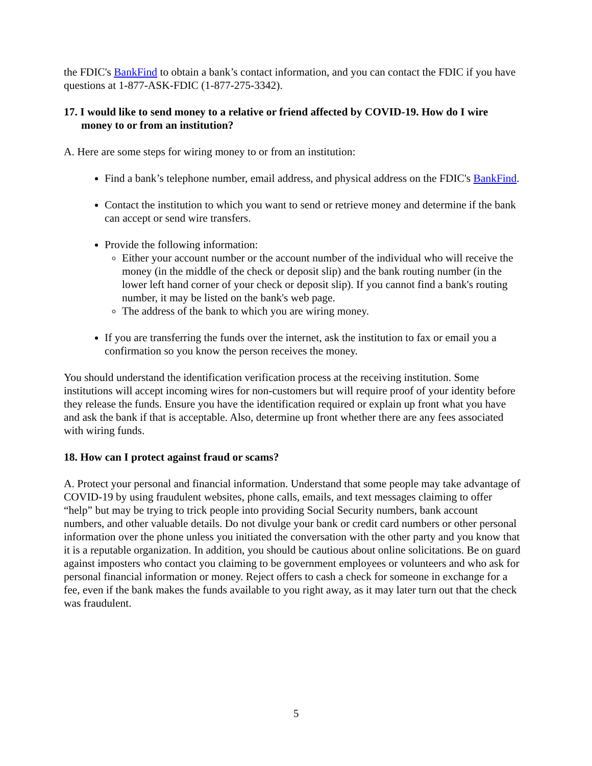the FDIC's BankFind to obtain a bank’s contact information, and you can contact the FDIC if you have questions at 1-877-ASK-FDIC (1-877-275-3342).
17. I would like to send money to a relative or friend affected by COVID-19. How do I wire money to or from an institution?
A. Here are some steps for wiring money to or from an institution:
Find a bank’s telephone number, email address, and physical address on the FDIC's BankFind.
Contact the institution to which you want to send or retrieve money and determine if the bank can accept or send wire transfers.
Provide the following information:
Either your account number or the account number of the individual who will receive the money (in the middle of the check or deposit slip) and the bank routing number (in the lower left hand corner of your check or deposit slip). If you cannot find a bank's routing number, it may be listed on the bank's web page.
The address of the bank to which you are wiring money.
If you are transferring the funds over the internet, ask the institution to fax or email you a confirmation so you know the person receives the money.
You should understand the identification verification process at the receiving institution. Some institutions will accept incoming wires for non-customers but will require proof of your identity before they release the funds. Ensure you have the identification required or explain up front what you have and ask the bank if that is acceptable. Also, determine up front whether there are any fees associated with wiring funds.
18. How can I protect against fraud or scams?
A. Protect your personal and financial information. Understand that some people may take advantage of COVID-19 by using fraudulent websites, phone calls, emails, and text messages claiming to offer “help” but may be trying to trick people into providing Social Security numbers, bank account numbers, and other valuable details. Do not divulge your bank or credit card numbers or other personal information over the phone unless you initiated the conversation with the other party and you know that it is a reputable organization. In addition, you should be cautious about online solicitations. Be on guard against imposters who contact you claiming to be government employees or volunteers and who ask for personal financial information or money. Reject offers to cash a check for someone in exchange for a fee, even if the bank makes the funds available to you right away, as it may later turn out that the check was fraudulent.
5